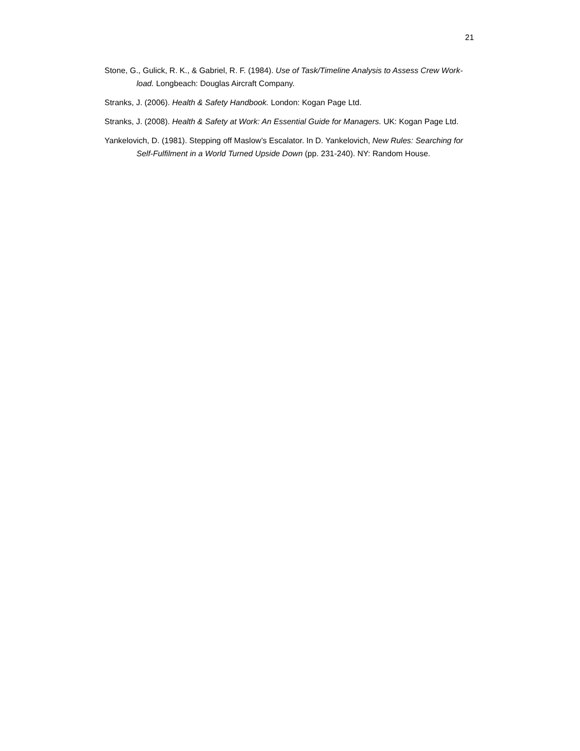21
Stone, G., Gulick, R. K., & Gabriel, R. F. (1984). Use of Task/Timeline Analysis to Assess Crew Work-load. Longbeach: Douglas Aircraft Company.
Stranks, J. (2006). Health & Safety Handbook. London: Kogan Page Ltd.
Stranks, J. (2008). Health & Safety at Work: An Essential Guide for Managers. UK: Kogan Page Ltd.
Yankelovich, D. (1981). Stepping off Maslow’s Escalator. In D. Yankelovich, New Rules: Searching for Self-Fulfilment in a World Turned Upside Down (pp. 231-240). NY: Random House.